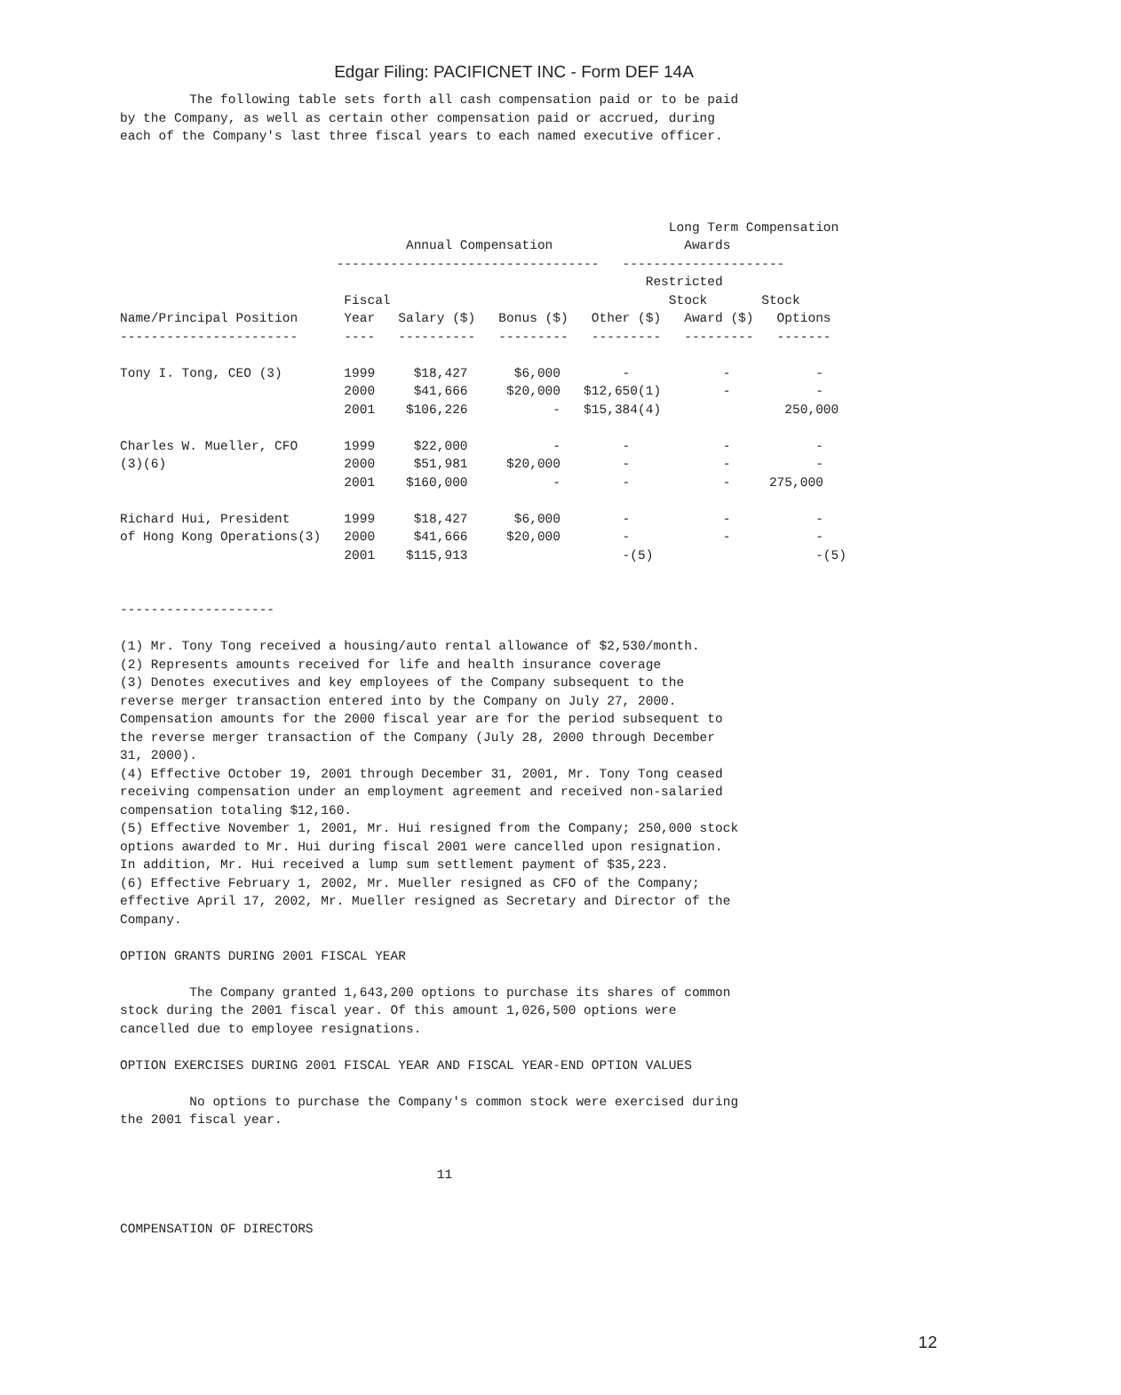Edgar Filing: PACIFICNET INC - Form DEF 14A
         The following table sets forth all cash compensation paid or to be paid
by the Company, as well as certain other compensation paid or accrued, during
each of the Company's last three fiscal years to each named executive officer.




                                                                       Long Term Compensation
                                     Annual Compensation                 Awards
                            ----------------------------------   ---------------------
                                                                    Restricted
                             Fiscal                                    Stock       Stock
Name/Principal Position      Year   Salary ($)   Bonus ($)   Other ($)   Award ($)   Options
-----------------------      ----   ----------   ---------   ---------   ---------   -------

Tony I. Tong, CEO (3)        1999     $18,427      $6,000        -            -           -
                             2000     $41,666     $20,000   $12,650(1)        -           -
                             2001    $106,226           -   $15,384(4)                250,000

Charles W. Mueller, CFO      1999     $22,000           -        -            -           -
(3)(6)                       2000     $51,981     $20,000        -            -           -
                             2001    $160,000           -        -            -     275,000

Richard Hui, President       1999     $18,427      $6,000        -            -           -
of Hong Kong Operations(3)   2000     $41,666     $20,000        -            -           -
                             2001    $115,913                    -(5)                     -(5)


--------------------

(1) Mr. Tony Tong received a housing/auto rental allowance of $2,530/month.
(2) Represents amounts received for life and health insurance coverage
(3) Denotes executives and key employees of the Company subsequent to the
reverse merger transaction entered into by the Company on July 27, 2000.
Compensation amounts for the 2000 fiscal year are for the period subsequent to
the reverse merger transaction of the Company (July 28, 2000 through December
31, 2000).
(4) Effective October 19, 2001 through December 31, 2001, Mr. Tony Tong ceased
receiving compensation under an employment agreement and received non-salaried
compensation totaling $12,160.
(5) Effective November 1, 2001, Mr. Hui resigned from the Company; 250,000 stock
options awarded to Mr. Hui during fiscal 2001 were cancelled upon resignation.
In addition, Mr. Hui received a lump sum settlement payment of $35,223.
(6) Effective February 1, 2002, Mr. Mueller resigned as CFO of the Company;
effective April 17, 2002, Mr. Mueller resigned as Secretary and Director of the
Company.

OPTION GRANTS DURING 2001 FISCAL YEAR

         The Company granted 1,643,200 options to purchase its shares of common
stock during the 2001 fiscal year. Of this amount 1,026,500 options were
cancelled due to employee resignations.

OPTION EXERCISES DURING 2001 FISCAL YEAR AND FISCAL YEAR-END OPTION VALUES

         No options to purchase the Company's common stock were exercised during
the 2001 fiscal year.


                                         11


COMPENSATION OF DIRECTORS
12